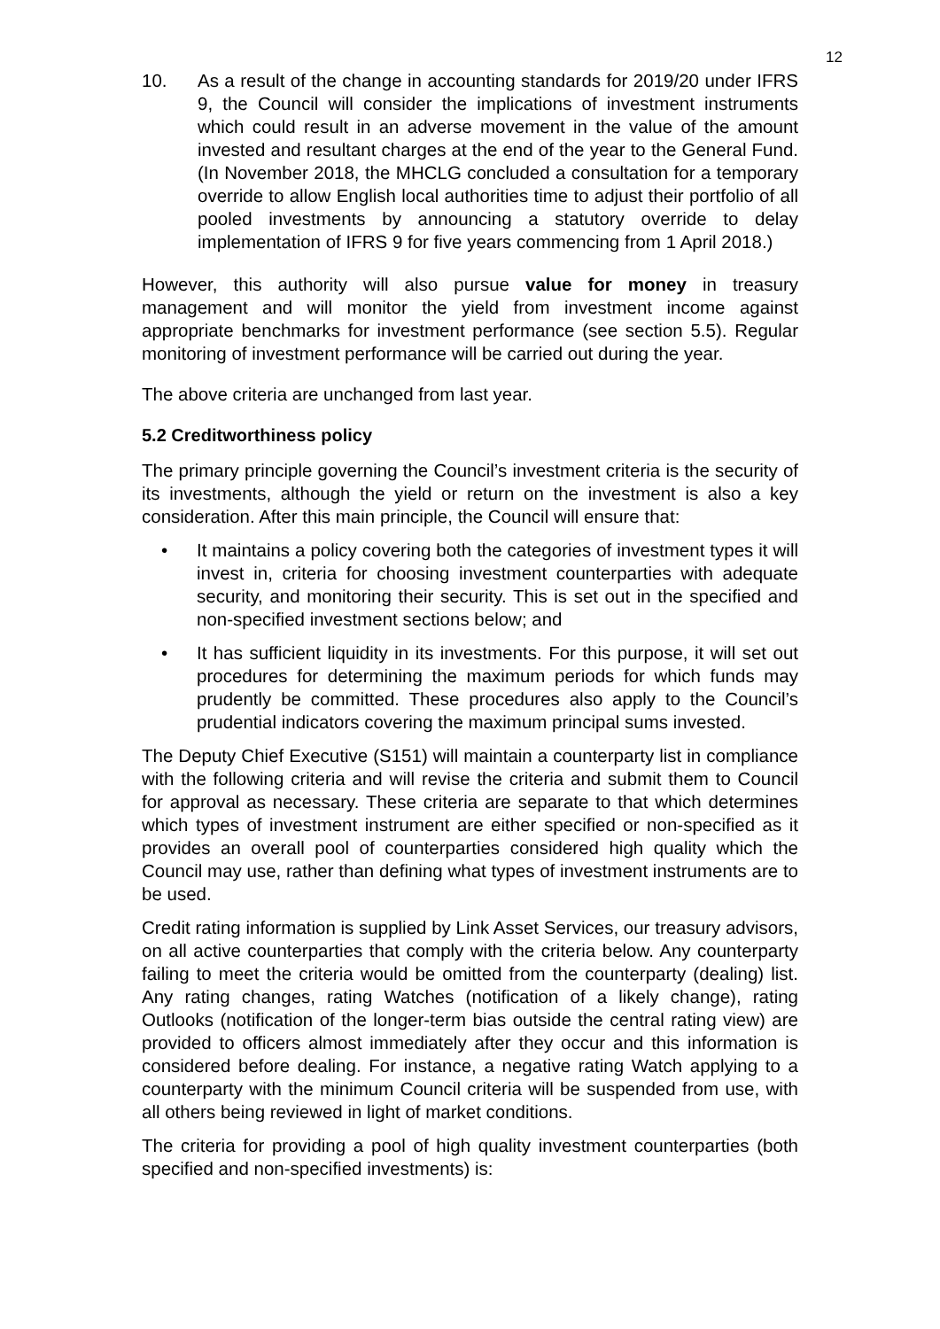12
10. As a result of the change in accounting standards for 2019/20 under IFRS 9, the Council will consider the implications of investment instruments which could result in an adverse movement in the value of the amount invested and resultant charges at the end of the year to the General Fund. (In November 2018, the MHCLG concluded a consultation for a temporary override to allow English local authorities time to adjust their portfolio of all pooled investments by announcing a statutory override to delay implementation of IFRS 9 for five years commencing from 1 April 2018.)
However, this authority will also pursue value for money in treasury management and will monitor the yield from investment income against appropriate benchmarks for investment performance (see section 5.5). Regular monitoring of investment performance will be carried out during the year.
The above criteria are unchanged from last year.
5.2 Creditworthiness policy
The primary principle governing the Council’s investment criteria is the security of its investments, although the yield or return on the investment is also a key consideration. After this main principle, the Council will ensure that:
• It maintains a policy covering both the categories of investment types it will invest in, criteria for choosing investment counterparties with adequate security, and monitoring their security. This is set out in the specified and non-specified investment sections below; and
• It has sufficient liquidity in its investments. For this purpose, it will set out procedures for determining the maximum periods for which funds may prudently be committed. These procedures also apply to the Council’s prudential indicators covering the maximum principal sums invested.
The Deputy Chief Executive (S151) will maintain a counterparty list in compliance with the following criteria and will revise the criteria and submit them to Council for approval as necessary. These criteria are separate to that which determines which types of investment instrument are either specified or non-specified as it provides an overall pool of counterparties considered high quality which the Council may use, rather than defining what types of investment instruments are to be used.
Credit rating information is supplied by Link Asset Services, our treasury advisors, on all active counterparties that comply with the criteria below. Any counterparty failing to meet the criteria would be omitted from the counterparty (dealing) list. Any rating changes, rating Watches (notification of a likely change), rating Outlooks (notification of the longer-term bias outside the central rating view) are provided to officers almost immediately after they occur and this information is considered before dealing. For instance, a negative rating Watch applying to a counterparty with the minimum Council criteria will be suspended from use, with all others being reviewed in light of market conditions.
The criteria for providing a pool of high quality investment counterparties (both specified and non-specified investments) is: